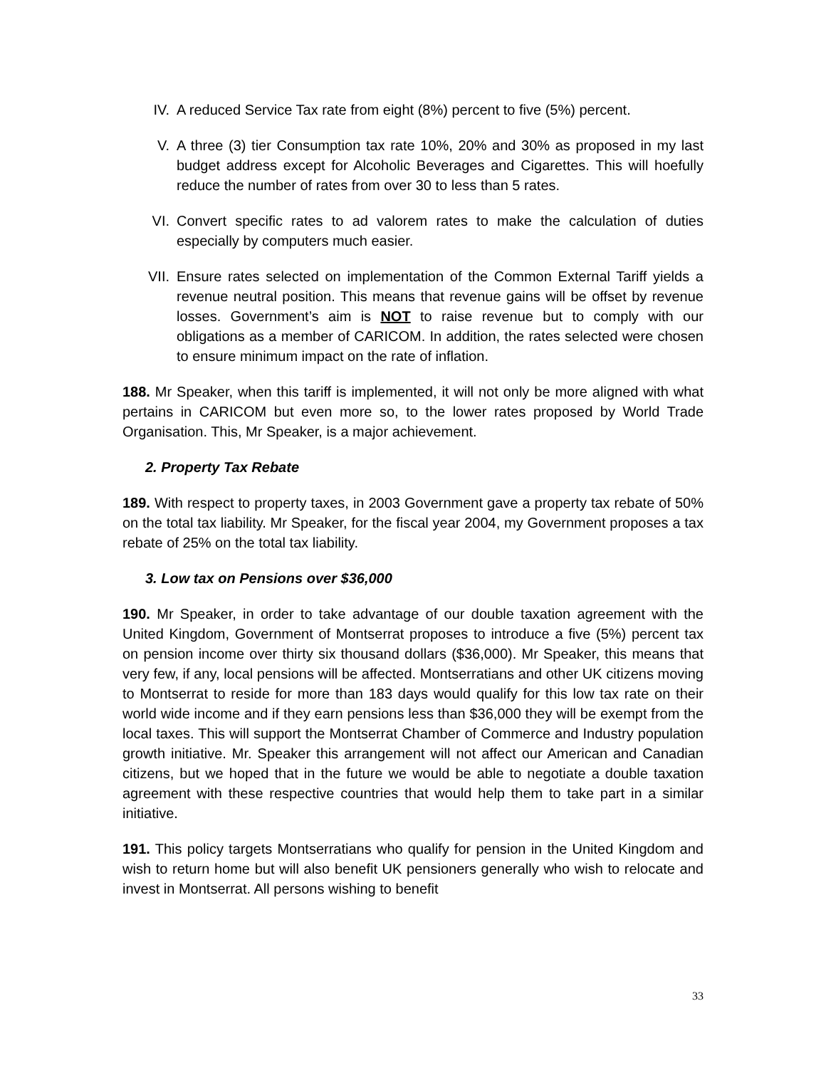IV. A reduced Service Tax rate from eight (8%) percent to five (5%) percent.
V. A three (3) tier Consumption tax rate 10%, 20% and 30% as proposed in my last budget address except for Alcoholic Beverages and Cigarettes. This will hoefully reduce the number of rates from over 30 to less than 5 rates.
VI. Convert specific rates to ad valorem rates to make the calculation of duties especially by computers much easier.
VII. Ensure rates selected on implementation of the Common External Tariff yields a revenue neutral position. This means that revenue gains will be offset by revenue losses. Government’s aim is NOT to raise revenue but to comply with our obligations as a member of CARICOM. In addition, the rates selected were chosen to ensure minimum impact on the rate of inflation.
188. Mr Speaker, when this tariff is implemented, it will not only be more aligned with what pertains in CARICOM but even more so, to the lower rates proposed by World Trade Organisation. This, Mr Speaker, is a major achievement.
2. Property Tax Rebate
189. With respect to property taxes, in 2003 Government gave a property tax rebate of 50% on the total tax liability. Mr Speaker, for the fiscal year 2004, my Government proposes a tax rebate of 25% on the total tax liability.
3. Low tax on Pensions over $36,000
190. Mr Speaker, in order to take advantage of our double taxation agreement with the United Kingdom, Government of Montserrat proposes to introduce a five (5%) percent tax on pension income over thirty six thousand dollars ($36,000). Mr Speaker, this means that very few, if any, local pensions will be affected. Montserratians and other UK citizens moving to Montserrat to reside for more than 183 days would qualify for this low tax rate on their world wide income and if they earn pensions less than $36,000 they will be exempt from the local taxes. This will support the Montserrat Chamber of Commerce and Industry population growth initiative. Mr. Speaker this arrangement will not affect our American and Canadian citizens, but we hoped that in the future we would be able to negotiate a double taxation agreement with these respective countries that would help them to take part in a similar initiative.
191. This policy targets Montserratians who qualify for pension in the United Kingdom and wish to return home but will also benefit UK pensioners generally who wish to relocate and invest in Montserrat. All persons wishing to benefit
33